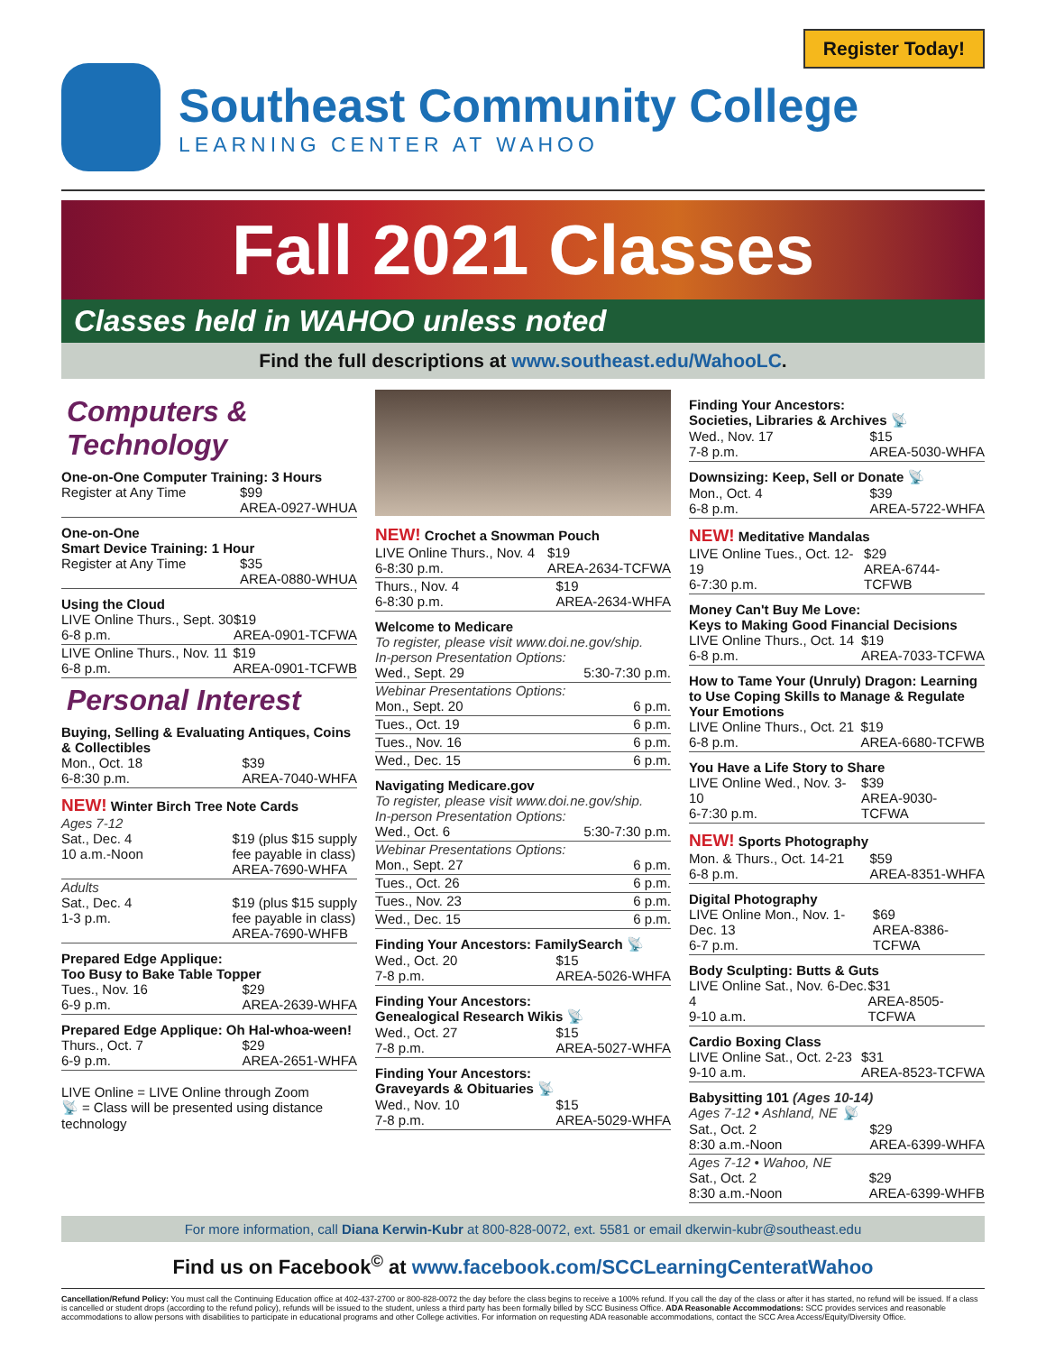Register Today!
Southeast Community College
LEARNING CENTER AT WAHOO
Fall 2021 Classes
Classes held in WAHOO unless noted
Find the full descriptions at www.southeast.edu/WahooLC.
Computers & Technology
One-on-One Computer Training: 3 Hours
Register at Any Time $99
AREA-0927-WHUA
One-on-One
Smart Device Training: 1 Hour
Register at Any Time $35
AREA-0880-WHUA
Using the Cloud
LIVE Online Thurs., Sept. 30
6-8 p.m. $19
AREA-0901-TCFWA
LIVE Online Thurs., Nov. 11
6-8 p.m. $19
AREA-0901-TCFWB
Personal Interest
Buying, Selling & Evaluating Antiques, Coins & Collectibles
Mon., Oct. 18
6-8:30 p.m. $39
AREA-7040-WHFA
NEW! Winter Birch Tree Note Cards
Ages 7-12
Sat., Dec. 4
10 a.m.-Noon $19 (plus $15 supply
fee payable in class)
AREA-7690-WHFA
Adults
Sat., Dec. 4
1-3 p.m. $19 (plus $15 supply
fee payable in class)
AREA-7690-WHFB
Prepared Edge Applique:
Too Busy to Bake Table Topper
Tues., Nov. 16
6-9 p.m. $29
AREA-2639-WHFA
Prepared Edge Applique: Oh Hal-whoa-ween!
Thurs., Oct. 7
6-9 p.m. $29
AREA-2651-WHFA
LIVE Online = LIVE Online through Zoom
📡 = Class will be presented using distance technology
NEW! Crochet a Snowman Pouch
LIVE Online Thurs., Nov. 4
6-8:30 p.m. $19
AREA-2634-TCFWA
Thurs., Nov. 4
6-8:30 p.m. $19
AREA-2634-WHFA
Welcome to Medicare
To register, please visit www.doi.ne.gov/ship.
In-person Presentation Options:
Wed., Sept. 29 5:30-7:30 p.m.
Webinar Presentations Options:
Mon., Sept. 20 6 p.m.
Tues., Oct. 19 6 p.m.
Tues., Nov. 16 6 p.m.
Wed., Dec. 15 6 p.m.
Navigating Medicare.gov
To register, please visit www.doi.ne.gov/ship.
In-person Presentation Options:
Wed., Oct. 6 5:30-7:30 p.m.
Webinar Presentations Options:
Mon., Sept. 27 6 p.m.
Tues., Oct. 26 6 p.m.
Tues., Nov. 23 6 p.m.
Wed., Dec. 15 6 p.m.
Finding Your Ancestors: FamilySearch 📡
Wed., Oct. 20
7-8 p.m. $15
AREA-5026-WHFA
Finding Your Ancestors:
Genealogical Research Wikis 📡
Wed., Oct. 27
7-8 p.m. $15
AREA-5027-WHFA
Finding Your Ancestors:
Graveyards & Obituaries 📡
Wed., Nov. 10
7-8 p.m. $15
AREA-5029-WHFA
Finding Your Ancestors:
Societies, Libraries & Archives 📡
Wed., Nov. 17
7-8 p.m. $15
AREA-5030-WHFA
Downsizing: Keep, Sell or Donate 📡
Mon., Oct. 4
6-8 p.m. $39
AREA-5722-WHFA
NEW! Meditative Mandalas
LIVE Online Tues., Oct. 12-19
6-7:30 p.m. $29
AREA-6744-TCFWB
Money Can't Buy Me Love:
Keys to Making Good Financial Decisions
LIVE Online Thurs., Oct. 14
6-8 p.m. $19
AREA-7033-TCFWA
How to Tame Your (Unruly) Dragon: Learning to Use Coping Skills to Manage & Regulate Your Emotions
LIVE Online Thurs., Oct. 21
6-8 p.m. $19
AREA-6680-TCFWB
You Have a Life Story to Share
LIVE Online Wed., Nov. 3-10
6-7:30 p.m. $39
AREA-9030-TCFWA
NEW! Sports Photography
Mon. & Thurs., Oct. 14-21
6-8 p.m. $59
AREA-8351-WHFA
Digital Photography
LIVE Online Mon., Nov. 1-Dec. 13
6-7 p.m. $69
AREA-8386-TCFWA
Body Sculpting: Butts & Guts
LIVE Online Sat., Nov. 6-Dec. 4
9-10 a.m. $31
AREA-8505-TCFWA
Cardio Boxing Class
LIVE Online Sat., Oct. 2-23
9-10 a.m. $31
AREA-8523-TCFWA
Babysitting 101 (Ages 10-14)
Ages 7-12 • Ashland, NE 📡
Sat., Oct. 2
8:30 a.m.-Noon $29
AREA-6399-WHFA
Ages 7-12 • Wahoo, NE
Sat., Oct. 2
8:30 a.m.-Noon $29
AREA-6399-WHFB
For more information, call Diana Kerwin-Kubr at 800-828-0072, ext. 5581 or email dkerwin-kubr@southeast.edu
Find us on Facebook<sup>©</sup> at www.facebook.com/SCCLearningCenteratWahoo
Cancellation/Refund Policy: You must call the Continuing Education office at 402-437-2700 or 800-828-0072 the day before the class begins to receive a 100% refund. If you call the day of the class or after it has started, no refund will be issued. If a class is cancelled or student drops (according to the refund policy), refunds will be issued to the student, unless a third party has been formally billed by SCC Business Office. ADA Reasonable Accommodations: SCC provides services and reasonable accommodations to allow persons with disabilities to participate in educational programs and other College activities. For information on requesting ADA reasonable accommodations, contact the SCC Area Access/Equity/Diversity Office.